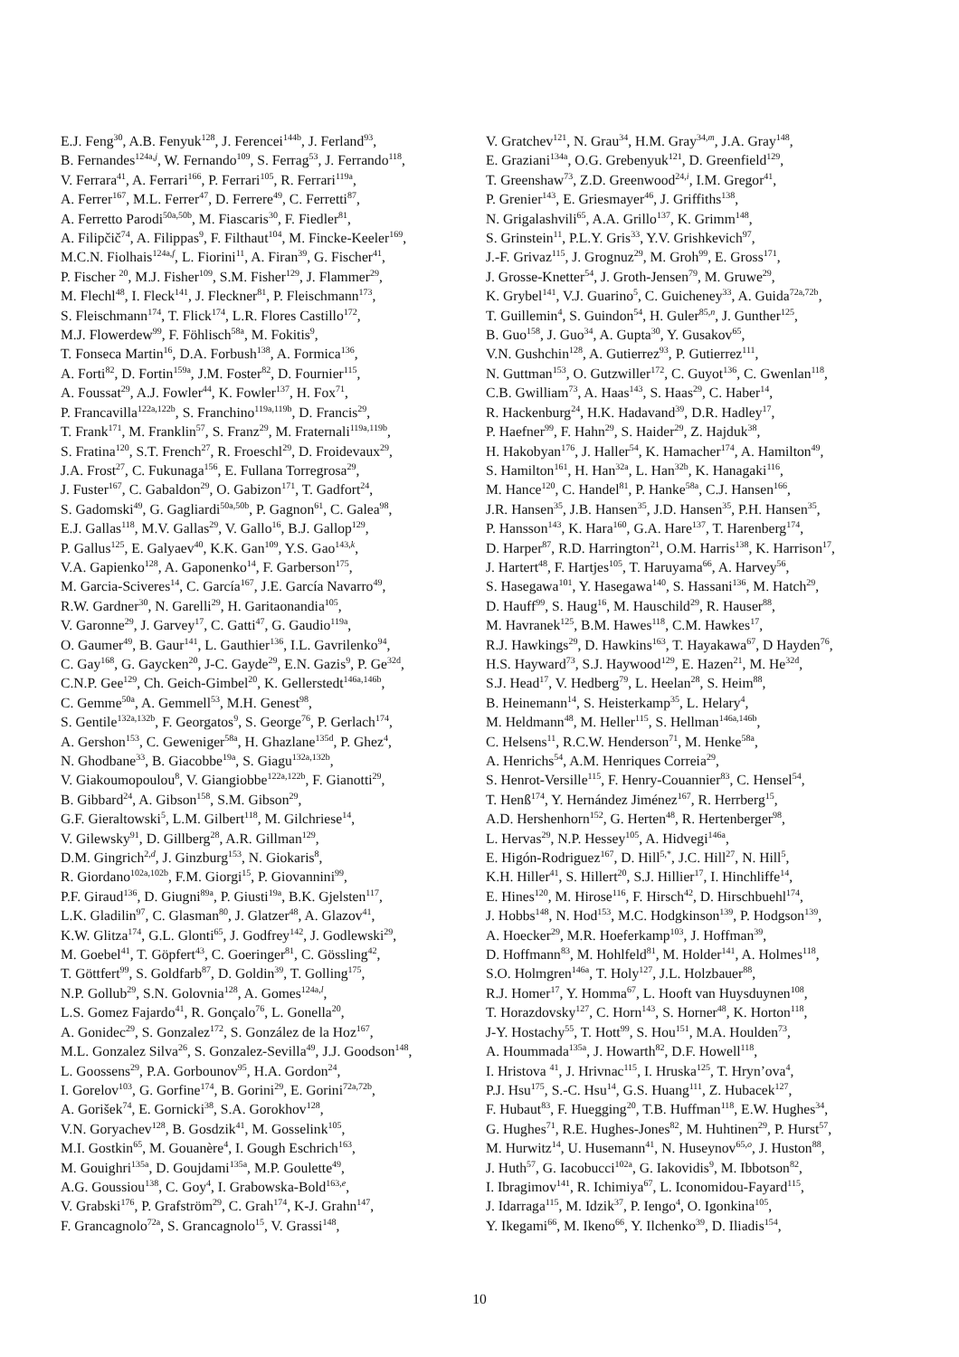E.J. Feng<sup>30</sup>, A.B. Fenyuk<sup>128</sup>, J. Ferencei<sup>144b</sup>, J. Ferland<sup>93</sup>,
B. Fernandes<sup>124a,j</sup>, W. Fernando<sup>109</sup>, S. Ferrag<sup>53</sup>, J. Ferrando<sup>118</sup>,
V. Ferrara<sup>41</sup>, A. Ferrari<sup>166</sup>, P. Ferrari<sup>105</sup>, R. Ferrari<sup>119a</sup>,
A. Ferrer<sup>167</sup>, M.L. Ferrer<sup>47</sup>, D. Ferrere<sup>49</sup>, C. Ferretti<sup>87</sup>,
A. Ferretto Parodi<sup>50a,50b</sup>, M. Fiascaris<sup>30</sup>, F. Fiedler<sup>81</sup>,
A. Filipčič<sup>74</sup>, A. Filippas<sup>9</sup>, F. Filthaut<sup>104</sup>, M. Fincke-Keeler<sup>169</sup>,
M.C.N. Fiolhais<sup>124a,f</sup>, L. Fiorini<sup>11</sup>, A. Firan<sup>39</sup>, G. Fischer<sup>41</sup>,
P. Fischer <sup>20</sup>, M.J. Fisher<sup>109</sup>, S.M. Fisher<sup>129</sup>, J. Flammer<sup>29</sup>,
M. Flechl<sup>48</sup>, I. Fleck<sup>141</sup>, J. Fleckner<sup>81</sup>, P. Fleischmann<sup>173</sup>,
S. Fleischmann<sup>174</sup>, T. Flick<sup>174</sup>, L.R. Flores Castillo<sup>172</sup>,
M.J. Flowerdew<sup>99</sup>, F. Föhlisch<sup>58a</sup>, M. Fokitis<sup>9</sup>,
T. Fonseca Martin<sup>16</sup>, D.A. Forbush<sup>138</sup>, A. Formica<sup>136</sup>,
A. Forti<sup>82</sup>, D. Fortin<sup>159a</sup>, J.M. Foster<sup>82</sup>, D. Fournier<sup>115</sup>,
A. Foussat<sup>29</sup>, A.J. Fowler<sup>44</sup>, K. Fowler<sup>137</sup>, H. Fox<sup>71</sup>,
P. Francavilla<sup>122a,122b</sup>, S. Franchino<sup>119a,119b</sup>, D. Francis<sup>29</sup>,
T. Frank<sup>171</sup>, M. Franklin<sup>57</sup>, S. Franz<sup>29</sup>, M. Fraternali<sup>119a,119b</sup>,
S. Fratina<sup>120</sup>, S.T. French<sup>27</sup>, R. Froeschl<sup>29</sup>, D. Froidevaux<sup>29</sup>,
J.A. Frost<sup>27</sup>, C. Fukunaga<sup>156</sup>, E. Fullana Torregrosa<sup>29</sup>,
J. Fuster<sup>167</sup>, C. Gabaldon<sup>29</sup>, O. Gabizon<sup>171</sup>, T. Gadfort<sup>24</sup>,
S. Gadomski<sup>49</sup>, G. Gagliardi<sup>50a,50b</sup>, P. Gagnon<sup>61</sup>, C. Galea<sup>98</sup>,
E.J. Gallas<sup>118</sup>, M.V. Gallas<sup>29</sup>, V. Gallo<sup>16</sup>, B.J. Gallop<sup>129</sup>,
P. Gallus<sup>125</sup>, E. Galyaev<sup>40</sup>, K.K. Gan<sup>109</sup>, Y.S. Gao<sup>143,k</sup>,
V.A. Gapienko<sup>128</sup>, A. Gaponenko<sup>14</sup>, F. Garberson<sup>175</sup>,
M. Garcia-Sciveres<sup>14</sup>, C. García<sup>167</sup>, J.E. García Navarro<sup>49</sup>,
R.W. Gardner<sup>30</sup>, N. Garelli<sup>29</sup>, H. Garitaonandia<sup>105</sup>,
V. Garonne<sup>29</sup>, J. Garvey<sup>17</sup>, C. Gatti<sup>47</sup>, G. Gaudio<sup>119a</sup>,
O. Gaumer<sup>49</sup>, B. Gaur<sup>141</sup>, L. Gauthier<sup>136</sup>, I.L. Gavrilenko<sup>94</sup>,
C. Gay<sup>168</sup>, G. Gaycken<sup>20</sup>, J-C. Gayde<sup>29</sup>, E.N. Gazis<sup>9</sup>, P. Ge<sup>32d</sup>,
C.N.P. Gee<sup>129</sup>, Ch. Geich-Gimbel<sup>20</sup>, K. Gellerstedt<sup>146a,146b</sup>,
C. Gemme<sup>50a</sup>, A. Gemmell<sup>53</sup>, M.H. Genest<sup>98</sup>,
S. Gentile<sup>132a,132b</sup>, F. Georgatos<sup>9</sup>, S. George<sup>76</sup>, P. Gerlach<sup>174</sup>,
A. Gershon<sup>153</sup>, C. Geweniger<sup>58a</sup>, H. Ghazlane<sup>135d</sup>, P. Ghez<sup>4</sup>,
N. Ghodbane<sup>33</sup>, B. Giacobbe<sup>19a</sup>, S. Giagu<sup>132a,132b</sup>,
V. Giakoumopoulou<sup>8</sup>, V. Giangiobbe<sup>122a,122b</sup>, F. Gianotti<sup>29</sup>,
B. Gibbard<sup>24</sup>, A. Gibson<sup>158</sup>, S.M. Gibson<sup>29</sup>,
G.F. Gieraltowski<sup>5</sup>, L.M. Gilbert<sup>118</sup>, M. Gilchriese<sup>14</sup>,
V. Gilewsky<sup>91</sup>, D. Gillberg<sup>28</sup>, A.R. Gillman<sup>129</sup>,
D.M. Gingrich<sup>2,d</sup>, J. Ginzburg<sup>153</sup>, N. Giokaris<sup>8</sup>,
R. Giordano<sup>102a,102b</sup>, F.M. Giorgi<sup>15</sup>, P. Giovannini<sup>99</sup>,
P.F. Giraud<sup>136</sup>, D. Giugni<sup>89a</sup>, P. Giusti<sup>19a</sup>, B.K. Gjelsten<sup>117</sup>,
L.K. Gladilin<sup>97</sup>, C. Glasman<sup>80</sup>, J. Glatzer<sup>48</sup>, A. Glazov<sup>41</sup>,
K.W. Glitza<sup>174</sup>, G.L. Glonti<sup>65</sup>, J. Godfrey<sup>142</sup>, J. Godlewski<sup>29</sup>,
M. Goebel<sup>41</sup>, T. Göpfert<sup>43</sup>, C. Goeringer<sup>81</sup>, C. Gössling<sup>42</sup>,
T. Göttfert<sup>99</sup>, S. Goldfarb<sup>87</sup>, D. Goldin<sup>39</sup>, T. Golling<sup>175</sup>,
N.P. Gollub<sup>29</sup>, S.N. Golovnia<sup>128</sup>, A. Gomes<sup>124a,l</sup>,
L.S. Gomez Fajardo<sup>41</sup>, R. Gonçalo<sup>76</sup>, L. Gonella<sup>20</sup>,
A. Gonidec<sup>29</sup>, S. Gonzalez<sup>172</sup>, S. González de la Hoz<sup>167</sup>,
M.L. Gonzalez Silva<sup>26</sup>, S. Gonzalez-Sevilla<sup>49</sup>, J.J. Goodson<sup>148</sup>,
L. Goossens<sup>29</sup>, P.A. Gorbounov<sup>95</sup>, H.A. Gordon<sup>24</sup>,
I. Gorelov<sup>103</sup>, G. Gorfine<sup>174</sup>, B. Gorini<sup>29</sup>, E. Gorini<sup>72a,72b</sup>,
A. Gorišek<sup>74</sup>, E. Gornicki<sup>38</sup>, S.A. Gorokhov<sup>128</sup>,
V.N. Goryachev<sup>128</sup>, B. Gosdzik<sup>41</sup>, M. Gosselink<sup>105</sup>,
M.I. Gostkin<sup>65</sup>, M. Gouanère<sup>4</sup>, I. Gough Eschrich<sup>163</sup>,
M. Gouighri<sup>135a</sup>, D. Goujdami<sup>135a</sup>, M.P. Goulette<sup>49</sup>,
A.G. Goussiou<sup>138</sup>, C. Goy<sup>4</sup>, I. Grabowska-Bold<sup>163,e</sup>,
V. Grabski<sup>176</sup>, P. Grafström<sup>29</sup>, C. Grah<sup>174</sup>, K-J. Grahn<sup>147</sup>,
F. Grancagnolo<sup>72a</sup>, S. Grancagnolo<sup>15</sup>, V. Grassi<sup>148</sup>,
V. Gratchev<sup>121</sup>, N. Grau<sup>34</sup>, H.M. Gray<sup>34,m</sup>, J.A. Gray<sup>148</sup>,
E. Graziani<sup>134a</sup>, O.G. Grebenyuk<sup>121</sup>, D. Greenfield<sup>129</sup>,
T. Greenshaw<sup>73</sup>, Z.D. Greenwood<sup>24,i</sup>, I.M. Gregor<sup>41</sup>,
P. Grenier<sup>143</sup>, E. Griesmayer<sup>46</sup>, J. Griffiths<sup>138</sup>,
N. Grigalashvili<sup>65</sup>, A.A. Grillo<sup>137</sup>, K. Grimm<sup>148</sup>,
S. Grinstein<sup>11</sup>, P.L.Y. Gris<sup>33</sup>, Y.V. Grishkevich<sup>97</sup>,
J.-F. Grivaz<sup>115</sup>, J. Grognuz<sup>29</sup>, M. Groh<sup>99</sup>, E. Gross<sup>171</sup>,
J. Grosse-Knetter<sup>54</sup>, J. Groth-Jensen<sup>79</sup>, M. Gruwe<sup>29</sup>,
K. Grybel<sup>141</sup>, V.J. Guarino<sup>5</sup>, C. Guicheney<sup>33</sup>, A. Guida<sup>72a,72b</sup>,
T. Guillemin<sup>4</sup>, S. Guindon<sup>54</sup>, H. Guler<sup>85,n</sup>, J. Gunther<sup>125</sup>,
B. Guo<sup>158</sup>, J. Guo<sup>34</sup>, A. Gupta<sup>30</sup>, Y. Gusakov<sup>65</sup>,
V.N. Gushchin<sup>128</sup>, A. Gutierrez<sup>93</sup>, P. Gutierrez<sup>111</sup>,
N. Guttman<sup>153</sup>, O. Gutzwiller<sup>172</sup>, C. Guyot<sup>136</sup>, C. Gwenlan<sup>118</sup>,
C.B. Gwilliam<sup>73</sup>, A. Haas<sup>143</sup>, S. Haas<sup>29</sup>, C. Haber<sup>14</sup>,
R. Hackenburg<sup>24</sup>, H.K. Hadavand<sup>39</sup>, D.R. Hadley<sup>17</sup>,
P. Haefner<sup>99</sup>, F. Hahn<sup>29</sup>, S. Haider<sup>29</sup>, Z. Hajduk<sup>38</sup>,
H. Hakobyan<sup>176</sup>, J. Haller<sup>54</sup>, K. Hamacher<sup>174</sup>, A. Hamilton<sup>49</sup>,
S. Hamilton<sup>161</sup>, H. Han<sup>32a</sup>, L. Han<sup>32b</sup>, K. Hanagaki<sup>116</sup>,
M. Hance<sup>120</sup>, C. Handel<sup>81</sup>, P. Hanke<sup>58a</sup>, C.J. Hansen<sup>166</sup>,
J.R. Hansen<sup>35</sup>, J.B. Hansen<sup>35</sup>, J.D. Hansen<sup>35</sup>, P.H. Hansen<sup>35</sup>,
P. Hansson<sup>143</sup>, K. Hara<sup>160</sup>, G.A. Hare<sup>137</sup>, T. Harenberg<sup>174</sup>,
D. Harper<sup>87</sup>, R.D. Harrington<sup>21</sup>, O.M. Harris<sup>138</sup>, K. Harrison<sup>17</sup>,
J. Hartert<sup>48</sup>, F. Hartjes<sup>105</sup>, T. Haruyama<sup>66</sup>, A. Harvey<sup>56</sup>,
S. Hasegawa<sup>101</sup>, Y. Hasegawa<sup>140</sup>, S. Hassani<sup>136</sup>, M. Hatch<sup>29</sup>,
D. Hauff<sup>99</sup>, S. Haug<sup>16</sup>, M. Hauschild<sup>29</sup>, R. Hauser<sup>88</sup>,
M. Havranek<sup>125</sup>, B.M. Hawes<sup>118</sup>, C.M. Hawkes<sup>17</sup>,
R.J. Hawkings<sup>29</sup>, D. Hawkins<sup>163</sup>, T. Hayakawa<sup>67</sup>, D Hayden<sup>76</sup>,
H.S. Hayward<sup>73</sup>, S.J. Haywood<sup>129</sup>, E. Hazen<sup>21</sup>, M. He<sup>32d</sup>,
S.J. Head<sup>17</sup>, V. Hedberg<sup>79</sup>, L. Heelan<sup>28</sup>, S. Heim<sup>88</sup>,
B. Heinemann<sup>14</sup>, S. Heisterkamp<sup>35</sup>, L. Helary<sup>4</sup>,
M. Heldmann<sup>48</sup>, M. Heller<sup>115</sup>, S. Hellman<sup>146a,146b</sup>,
C. Helsens<sup>11</sup>, R.C.W. Henderson<sup>71</sup>, M. Henke<sup>58a</sup>,
A. Henrichs<sup>54</sup>, A.M. Henriques Correia<sup>29</sup>,
S. Henrot-Versille<sup>115</sup>, F. Henry-Couannier<sup>83</sup>, C. Hensel<sup>54</sup>,
T. Henß<sup>174</sup>, Y. Hernández Jiménez<sup>167</sup>, R. Herrberg<sup>15</sup>,
A.D. Hershenhorn<sup>152</sup>, G. Herten<sup>48</sup>, R. Hertenberger<sup>98</sup>,
L. Hervas<sup>29</sup>, N.P. Hessey<sup>105</sup>, A. Hidvegi<sup>146a</sup>,
E. Higón-Rodriguez<sup>167</sup>, D. Hill<sup>5,*</sup>, J.C. Hill<sup>27</sup>, N. Hill<sup>5</sup>,
K.H. Hiller<sup>41</sup>, S. Hillert<sup>20</sup>, S.J. Hillier<sup>17</sup>, I. Hinchliffe<sup>14</sup>,
E. Hines<sup>120</sup>, M. Hirose<sup>116</sup>, F. Hirsch<sup>42</sup>, D. Hirschbuehl<sup>174</sup>,
J. Hobbs<sup>148</sup>, N. Hod<sup>153</sup>, M.C. Hodgkinson<sup>139</sup>, P. Hodgson<sup>139</sup>,
A. Hoecker<sup>29</sup>, M.R. Hoeferkamp<sup>103</sup>, J. Hoffman<sup>39</sup>,
D. Hoffmann<sup>83</sup>, M. Hohlfeld<sup>81</sup>, M. Holder<sup>141</sup>, A. Holmes<sup>118</sup>,
S.O. Holmgren<sup>146a</sup>, T. Holy<sup>127</sup>, J.L. Holzbauer<sup>88</sup>,
R.J. Homer<sup>17</sup>, Y. Homma<sup>67</sup>, L. Hooft van Huysduynen<sup>108</sup>,
T. Horazdovsky<sup>127</sup>, C. Horn<sup>143</sup>, S. Horner<sup>48</sup>, K. Horton<sup>118</sup>,
J-Y. Hostachy<sup>55</sup>, T. Hott<sup>99</sup>, S. Hou<sup>151</sup>, M.A. Houlden<sup>73</sup>,
A. Hoummada<sup>135a</sup>, J. Howarth<sup>82</sup>, D.F. Howell<sup>118</sup>,
I. Hristova <sup>41</sup>, J. Hrivnac<sup>115</sup>, I. Hruska<sup>125</sup>, T. Hryn’ova<sup>4</sup>,
P.J. Hsu<sup>175</sup>, S.-C. Hsu<sup>14</sup>, G.S. Huang<sup>111</sup>, Z. Hubacek<sup>127</sup>,
F. Hubaut<sup>83</sup>, F. Huegging<sup>20</sup>, T.B. Huffman<sup>118</sup>, E.W. Hughes<sup>34</sup>,
G. Hughes<sup>71</sup>, R.E. Hughes-Jones<sup>82</sup>, M. Huhtinen<sup>29</sup>, P. Hurst<sup>57</sup>,
M. Hurwitz<sup>14</sup>, U. Husemann<sup>41</sup>, N. Huseynov<sup>65,o</sup>, J. Huston<sup>88</sup>,
J. Huth<sup>57</sup>, G. Iacobucci<sup>102a</sup>, G. Iakovidis<sup>9</sup>, M. Ibbotson<sup>82</sup>,
I. Ibragimov<sup>141</sup>, R. Ichimiya<sup>67</sup>, L. Iconomidou-Fayard<sup>115</sup>,
J. Idarraga<sup>115</sup>, M. Idzik<sup>37</sup>, P. Iengo<sup>4</sup>, O. Igonkina<sup>105</sup>,
Y. Ikegami<sup>66</sup>, M. Ikeno<sup>66</sup>, Y. Ilchenko<sup>39</sup>, D. Iliadis<sup>154</sup>,
10